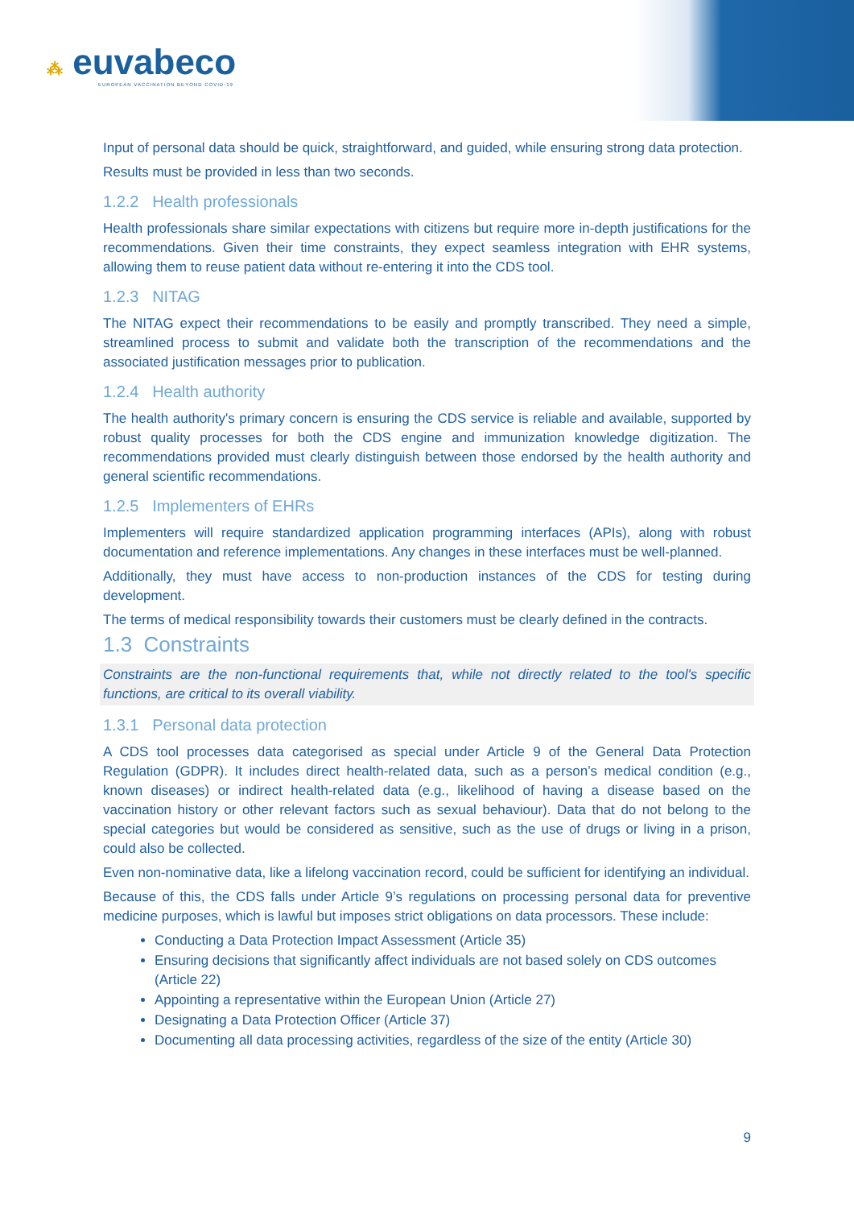⁂ euvabeco
EUROPEAN VACCINATION BEYOND COVID-19
Input of personal data should be quick, straightforward, and guided, while ensuring strong data protection.
Results must be provided in less than two seconds.
1.2.2 Health professionals
Health professionals share similar expectations with citizens but require more in-depth justifications for the recommendations. Given their time constraints, they expect seamless integration with EHR systems, allowing them to reuse patient data without re-entering it into the CDS tool.
1.2.3 NITAG
The NITAG expect their recommendations to be easily and promptly transcribed. They need a simple, streamlined process to submit and validate both the transcription of the recommendations and the associated justification messages prior to publication.
1.2.4 Health authority
The health authority's primary concern is ensuring the CDS service is reliable and available, supported by robust quality processes for both the CDS engine and immunization knowledge digitization. The recommendations provided must clearly distinguish between those endorsed by the health authority and general scientific recommendations.
1.2.5 Implementers of EHRs
Implementers will require standardized application programming interfaces (APIs), along with robust documentation and reference implementations. Any changes in these interfaces must be well-planned.
Additionally, they must have access to non-production instances of the CDS for testing during development.
The terms of medical responsibility towards their customers must be clearly defined in the contracts.
1.3 Constraints
Constraints are the non-functional requirements that, while not directly related to the tool's specific functions, are critical to its overall viability.
1.3.1 Personal data protection
A CDS tool processes data categorised as special under Article 9 of the General Data Protection Regulation (GDPR). It includes direct health-related data, such as a person’s medical condition (e.g., known diseases) or indirect health-related data (e.g., likelihood of having a disease based on the vaccination history or other relevant factors such as sexual behaviour). Data that do not belong to the special categories but would be considered as sensitive, such as the use of drugs or living in a prison, could also be collected.
Even non-nominative data, like a lifelong vaccination record, could be sufficient for identifying an individual.
Because of this, the CDS falls under Article 9’s regulations on processing personal data for preventive medicine purposes, which is lawful but imposes strict obligations on data processors. These include:
Conducting a Data Protection Impact Assessment (Article 35)
Ensuring decisions that significantly affect individuals are not based solely on CDS outcomes (Article 22)
Appointing a representative within the European Union (Article 27)
Designating a Data Protection Officer (Article 37)
Documenting all data processing activities, regardless of the size of the entity (Article 30)
9